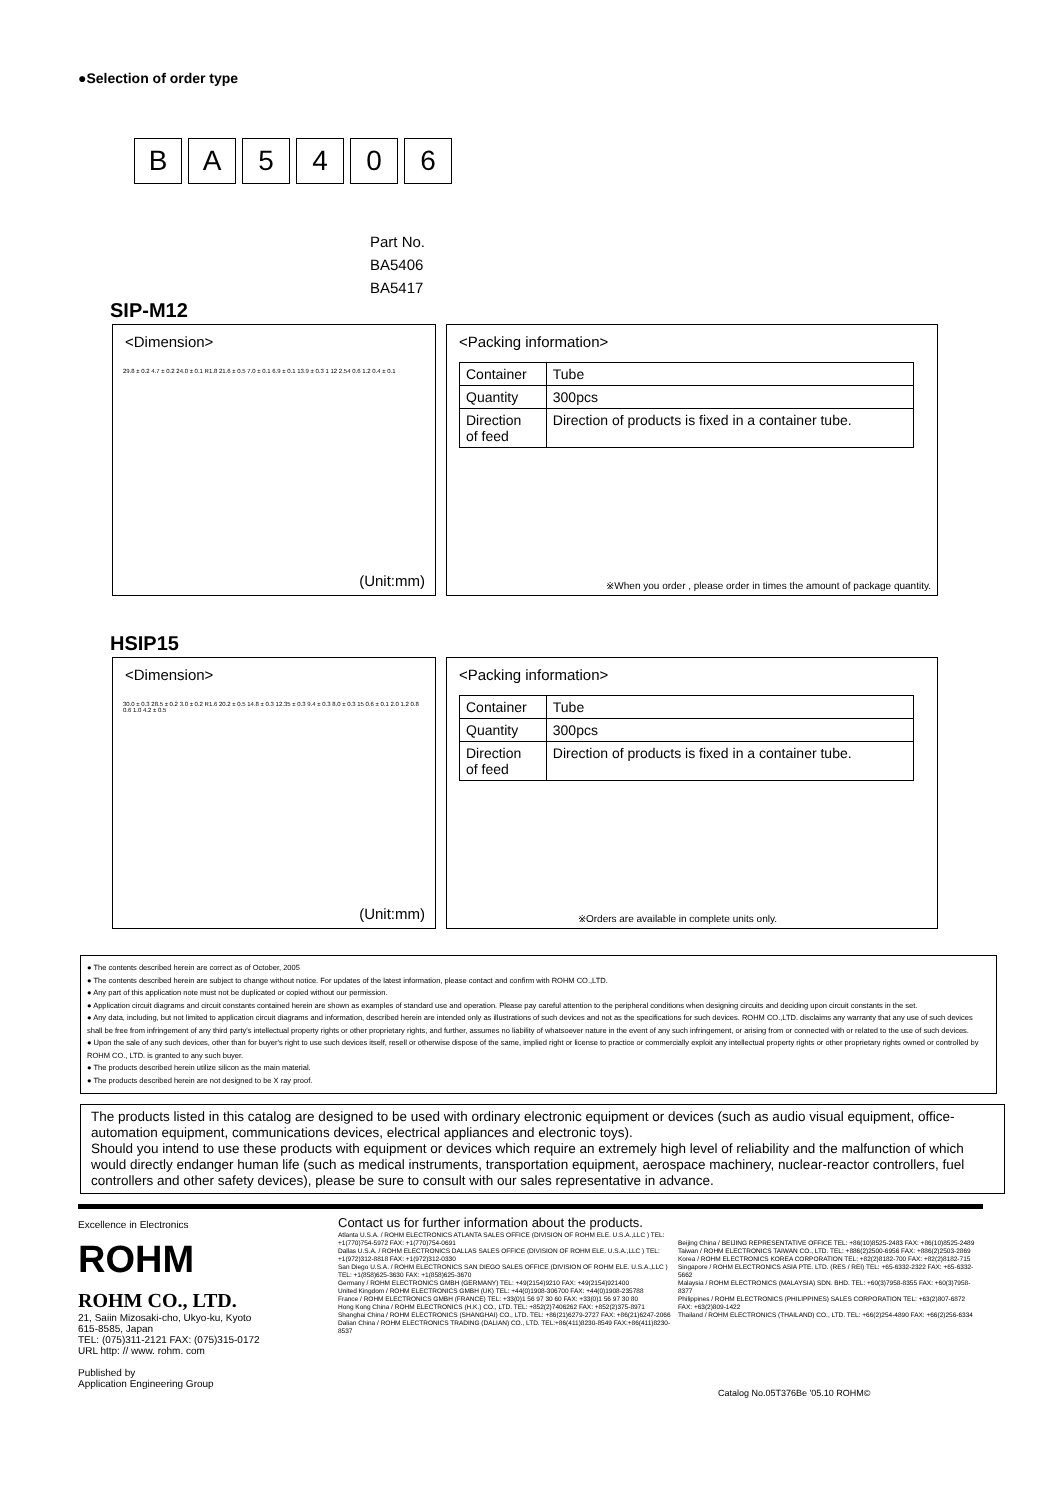●Selection of order type
B A 5 4 0 6
Part No.
BA5406
BA5417
SIP-M12
<Dimension>
29.8 ± 0.2 4.7 ± 0.2 24.0 ± 0.1 R1.8 21.6 ± 0.5 7.0 ± 0.1 6.9 ± 0.1 13.9 ± 0.3 1 12 2.54 0.6 1.2 0.4 ± 0.1
(Unit:mm)
<Packing information>
| Container | Tube |
| Quantity | 300pcs |
| Direction of feed | Direction of products is fixed in a container tube. |
※When you order , please order in times the amount of package quantity.
HSIP15
<Dimension>
30.0 ± 0.3 28.5 ± 0.2 3.0 ± 0.2 R1.6 20.2 ± 0.5 14.8 ± 0.3 12.35 ± 0.3 9.4 ± 0.3 8.0 ± 0.3 15 0.6 ± 0.1 2.0 1.2 0.8 0.6 1.0 4.2 ± 0.5
(Unit:mm)
<Packing information>
| Container | Tube |
| Quantity | 300pcs |
| Direction of feed | Direction of products is fixed in a container tube. |
※Orders are available in complete units only.
● The contents described herein are correct as of October, 2005
● The contents described herein are subject to change without notice. For updates of the latest information, please contact and confirm with ROHM CO.,LTD.
● Any part of this application note must not be duplicated or copied without our permission.
● Application circuit diagrams and circuit constants contained herein are shown as examples of standard use and operation. Please pay careful attention to the peripheral conditions when designing circuits and deciding upon circuit constants in the set.
● Any data, including, but not limited to application circuit diagrams and information, described herein are intended only as illustrations of such devices and not as the specifications for such devices. ROHM CO.,LTD. disclaims any warranty that any use of such devices shall be free from infringement of any third party's intellectual property rights or other proprietary rights, and further, assumes no liability of whatsoever nature in the event of any such infringement, or arising from or connected with or related to the use of such devices.
● Upon the sale of any such devices, other than for buyer's right to use such devices itself, resell or otherwise dispose of the same, implied right or license to practice or commercially exploit any intellectual property rights or other proprietary rights owned or controlled by ROHM CO., LTD. is granted to any such buyer.
● The products described herein utilize silicon as the main material.
● The products described herein are not designed to be X ray proof.
The products listed in this catalog are designed to be used with ordinary electronic equipment or devices (such as audio visual equipment, office-automation equipment, communications devices, electrical appliances and electronic toys).
Should you intend to use these products with equipment or devices which require an extremely high level of reliability and the malfunction of which would directly endanger human life (such as medical instruments, transportation equipment, aerospace machinery, nuclear-reactor controllers, fuel controllers and other safety devices), please be sure to consult with our sales representative in advance.
Excellence in Electronics
ROHM
ROHM CO., LTD.
21, Saiin Mizosaki-cho, Ukyo-ku, Kyoto
615-8585, Japan
TEL: (075)311-2121 FAX: (075)315-0172
URL http: // www. rohm. com
Published by
Application Engineering Group
Contact us for further information about the products.
Atlanta U.S.A. / ROHM ELECTRONICS ATLANTA SALES OFFICE (DIVISION OF ROHM ELE. U.S.A.,LLC ) TEL: +1(770)754-5972 FAX: +1(770)754-0691
Dallas U.S.A. / ROHM ELECTRONICS DALLAS SALES OFFICE (DIVISION OF ROHM ELE. U.S.A.,LLC ) TEL: +1(972)312-8818 FAX: +1(972)312-0330
San Diego U.S.A. / ROHM ELECTRONICS SAN DIEGO SALES OFFICE (DIVISION OF ROHM ELE. U.S.A.,LLC ) TEL: +1(858)625-3630 FAX: +1(858)625-3670
Germany / ROHM ELECTRONICS GMBH (GERMANY) TEL: +49(2154)9210 FAX: +49(2154)921400
United Kingdom / ROHM ELECTRONICS GMBH (UK) TEL: +44(0)1908-306700 FAX: +44(0)1908-235788
France / ROHM ELECTRONICS GMBH (FRANCE) TEL: +33(0)1 56 97 30 60 FAX: +33(0)1 56 97 30 80
Hong Kong China / ROHM ELECTRONICS (H.K.) CO., LTD. TEL: +852(2)7406262 FAX: +852(2)375-8971
Shanghai China / ROHM ELECTRONICS (SHANGHAI) CO., LTD. TEL: +86(21)6279-2727 FAX: +86(21)6247-2066
Dalian China / ROHM ELECTRONICS TRADING (DALIAN) CO., LTD. TEL:+86(411)8230-8549 FAX:+86(411)8230-8537
Beijing China / BEIJING REPRESENTATIVE OFFICE TEL: +86(10)8525-2483 FAX: +86(10)8525-2489
Taiwan / ROHM ELECTRONICS TAIWAN CO., LTD. TEL: +886(2)2500-6956 FAX: +886(2)2503-2869
Korea / ROHM ELECTRONICS KOREA CORPORATION TEL: +82(2)8182-700 FAX: +82(2)8182-715
Singapore / ROHM ELECTRONICS ASIA PTE. LTD. (RES / REI) TEL: +65-6332-2322 FAX: +65-6332-5662
Malaysia / ROHM ELECTRONICS (MALAYSIA) SDN. BHD. TEL: +60(3)7958-8355 FAX: +60(3)7958-8377
Philippines / ROHM ELECTRONICS (PHILIPPINES) SALES CORPORATION TEL: +63(2)807-6872 FAX: +63(2)809-1422
Thailand / ROHM ELECTRONICS (THAILAND) CO., LTD. TEL: +66(2)254-4890 FAX: +66(2)256-6334
Catalog No.05T376Be '05.10 ROHM©